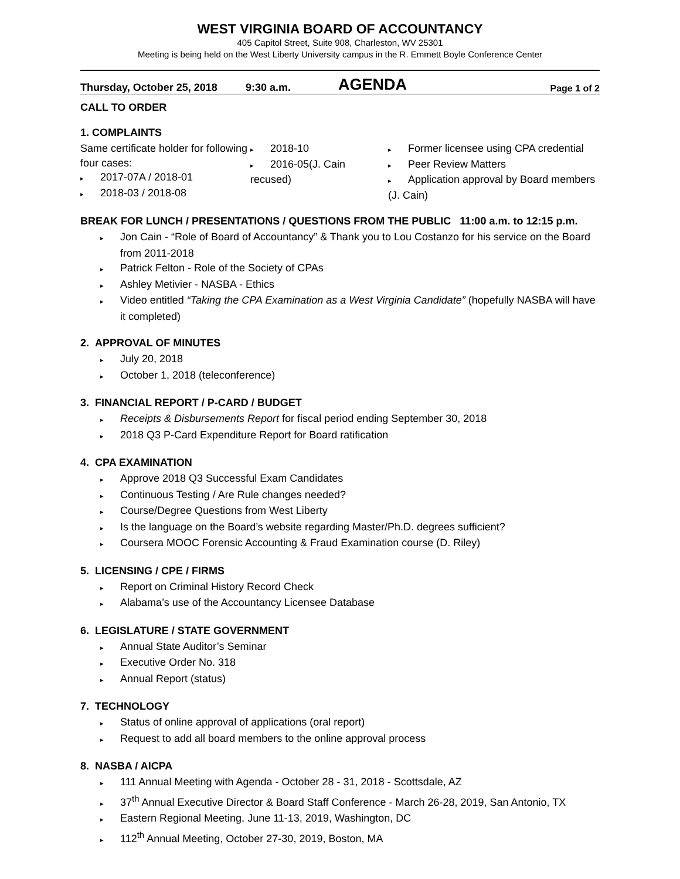WEST VIRGINIA BOARD OF ACCOUNTANCY
405 Capitol Street, Suite 908, Charleston, WV 25301
Meeting is being held on the West Liberty University campus in the R. Emmett Boyle Conference Center
Thursday, October 25, 2018 9:30 a.m. AGENDA Page 1 of 2
CALL TO ORDER
1. COMPLAINTS
Same certificate holder for following four cases:
▸ 2017-07A / 2018-01
▸ 2018-03 / 2018-08
▸ 2018-10
▸ 2016-05(J. Cain recused)
▸ Former licensee using CPA credential
▸ Peer Review Matters
▸ Application approval by Board members (J. Cain)
BREAK FOR LUNCH / PRESENTATIONS / QUESTIONS FROM THE PUBLIC 11:00 a.m. to 12:15 p.m.
▸ Jon Cain - “Role of Board of Accountancy” & Thank you to Lou Costanzo for his service on the Board from 2011-2018
▸ Patrick Felton - Role of the Society of CPAs
▸ Ashley Metivier - NASBA - Ethics
▸ Video entitled “Taking the CPA Examination as a West Virginia Candidate” (hopefully NASBA will have it completed)
2. APPROVAL OF MINUTES
▸ July 20, 2018
▸ October 1, 2018 (teleconference)
3. FINANCIAL REPORT / P-CARD / BUDGET
▸ Receipts & Disbursements Report for fiscal period ending September 30, 2018
▸ 2018 Q3 P-Card Expenditure Report for Board ratification
4. CPA EXAMINATION
▸ Approve 2018 Q3 Successful Exam Candidates
▸ Continuous Testing / Are Rule changes needed?
▸ Course/Degree Questions from West Liberty
▸ Is the language on the Board’s website regarding Master/Ph.D. degrees sufficient?
▸ Coursera MOOC Forensic Accounting & Fraud Examination course (D. Riley)
5. LICENSING / CPE / FIRMS
▸ Report on Criminal History Record Check
▸ Alabama’s use of the Accountancy Licensee Database
6. LEGISLATURE / STATE GOVERNMENT
▸ Annual State Auditor’s Seminar
▸ Executive Order No. 318
▸ Annual Report (status)
7. TECHNOLOGY
▸ Status of online approval of applications (oral report)
▸ Request to add all board members to the online approval process
8. NASBA / AICPA
▸ 111 Annual Meeting with Agenda - October 28 - 31, 2018 - Scottsdale, AZ
▸ 37<sup>th</sup> Annual Executive Director & Board Staff Conference - March 26-28, 2019, San Antonio, TX
▸ Eastern Regional Meeting, June 11-13, 2019, Washington, DC
▸ 112<sup>th</sup> Annual Meeting, October 27-30, 2019, Boston, MA